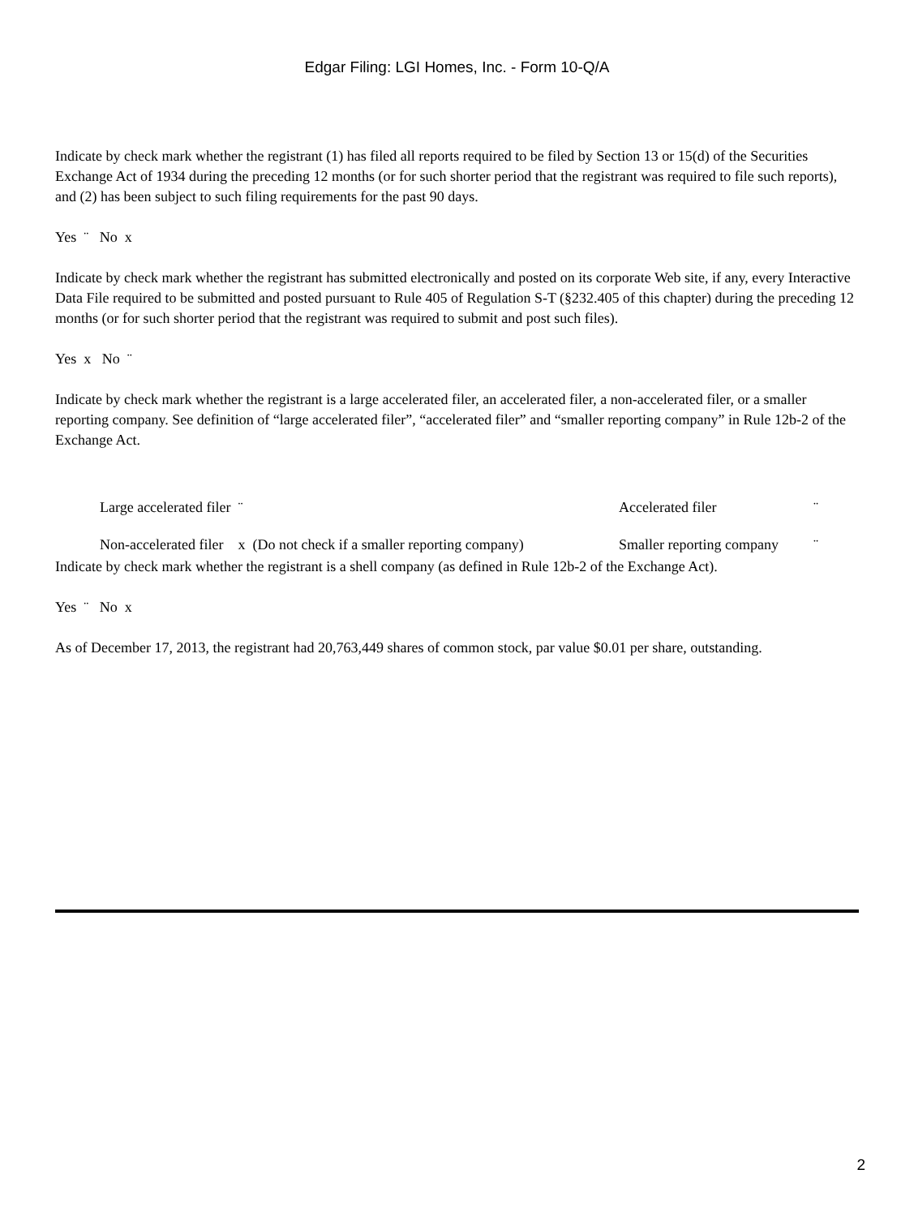Edgar Filing: LGI Homes, Inc. - Form 10-Q/A
Indicate by check mark whether the registrant (1) has filed all reports required to be filed by Section 13 or 15(d) of the Securities Exchange Act of 1934 during the preceding 12 months (or for such shorter period that the registrant was required to file such reports), and (2) has been subject to such filing requirements for the past 90 days.
Yes ¨ No x
Indicate by check mark whether the registrant has submitted electronically and posted on its corporate Web site, if any, every Interactive Data File required to be submitted and posted pursuant to Rule 405 of Regulation S-T (§232.405 of this chapter) during the preceding 12 months (or for such shorter period that the registrant was required to submit and post such files).
Yes x No ¨
Indicate by check mark whether the registrant is a large accelerated filer, an accelerated filer, a non-accelerated filer, or a smaller reporting company. See definition of “large accelerated filer”, “accelerated filer” and “smaller reporting company” in Rule 12b-2 of the Exchange Act.
| | Large accelerated filer ¨ | Accelerated filer | ¨ |
| | Non-accelerated filer x (Do not check if a smaller reporting company) | Smaller reporting company | ¨ |
Indicate by check mark whether the registrant is a shell company (as defined in Rule 12b-2 of the Exchange Act).
Yes ¨ No x
As of December 17, 2013, the registrant had 20,763,449 shares of common stock, par value $0.01 per share, outstanding.
2